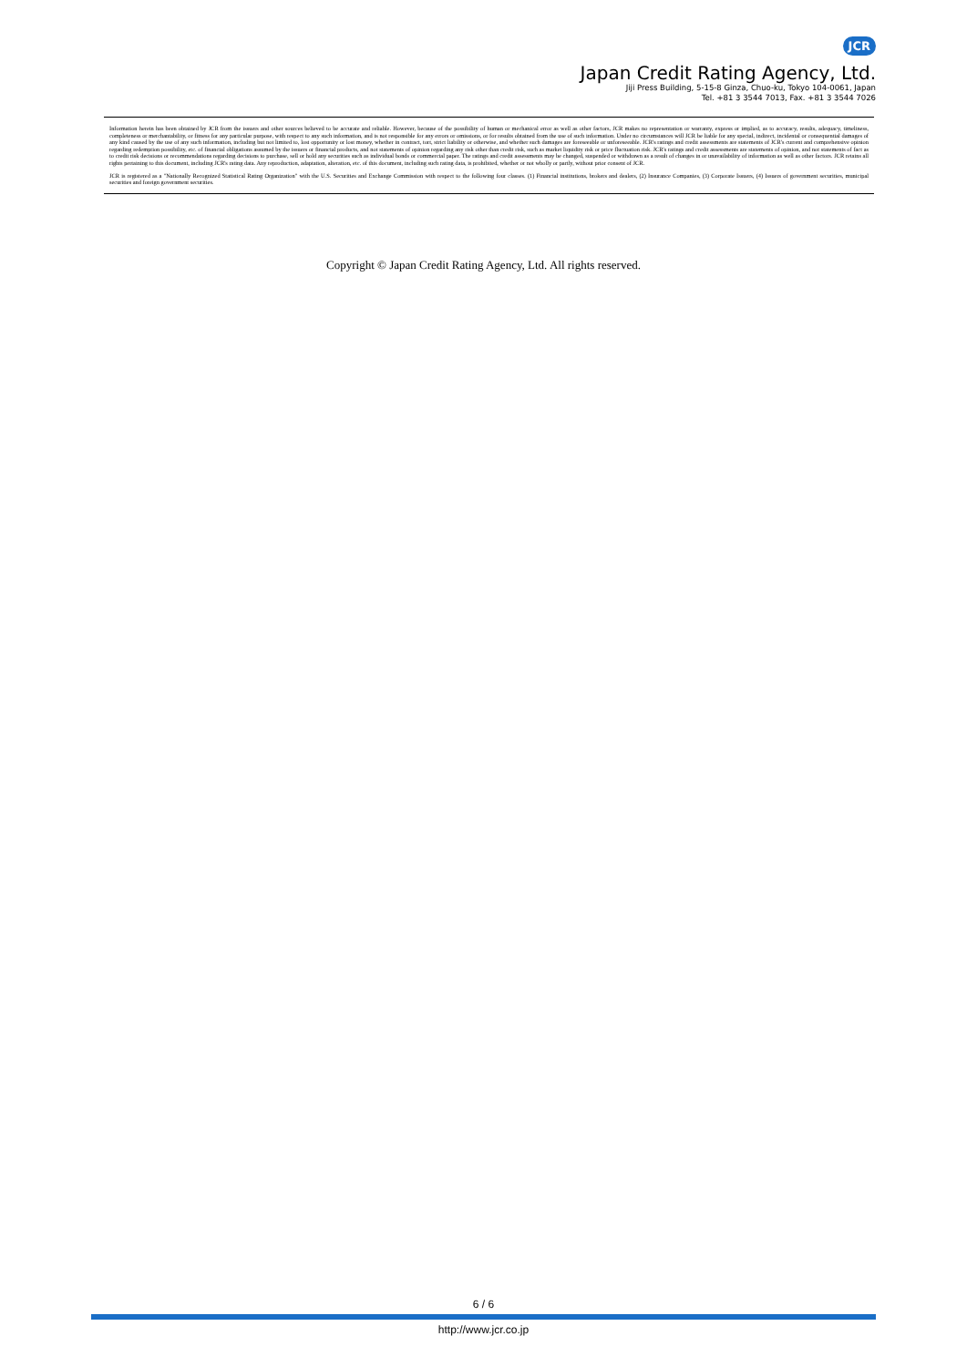JCR
Japan Credit Rating Agency, Ltd.
Jiji Press Building, 5-15-8 Ginza, Chuo-ku, Tokyo 104-0061, Japan
Tel. +81 3 3544 7013, Fax. +81 3 3544 7026
Information herein has been obtained by JCR from the issuers and other sources believed to be accurate and reliable. However, because of the possibility of human or mechanical error as well as other factors, JCR makes no representation or warranty, express or implied, as to accuracy, results, adequacy, timeliness, completeness or merchantability, or fitness for any particular purpose, with respect to any such information, and is not responsible for any errors or omissions, or for results obtained from the use of such information. Under no circumstances will JCR be liable for any special, indirect, incidental or consequential damages of any kind caused by the use of any such information, including but not limited to, lost opportunity or lost money, whether in contract, tort, strict liability or otherwise, and whether such damages are foreseeable or unforeseeable. JCR's ratings and credit assessments are statements of JCR's current and comprehensive opinion regarding redemption possibility, etc. of financial obligations assumed by the issuers or financial products, and not statements of opinion regarding any risk other than credit risk, such as market liquidity risk or price fluctuation risk. JCR's ratings and credit assessments are statements of opinion, and not statements of fact as to credit risk decisions or recommendations regarding decisions to purchase, sell or hold any securities such as individual bonds or commercial paper. The ratings and credit assessments may be changed, suspended or withdrawn as a result of changes in or unavailability of information as well as other factors. JCR retains all rights pertaining to this document, including JCR's rating data. Any reproduction, adaptation, alteration, etc. of this document, including such rating data, is prohibited, whether or not wholly or partly, without prior consent of JCR.
JCR is registered as a "Nationally Recognized Statistical Rating Organization" with the U.S. Securities and Exchange Commission with respect to the following four classes. (1) Financial institutions, brokers and dealers, (2) Insurance Companies, (3) Corporate Issuers, (4) Issuers of government securities, municipal securities and foreign government securities.
Copyright © Japan Credit Rating Agency, Ltd. All rights reserved.
6 / 6
http://www.jcr.co.jp